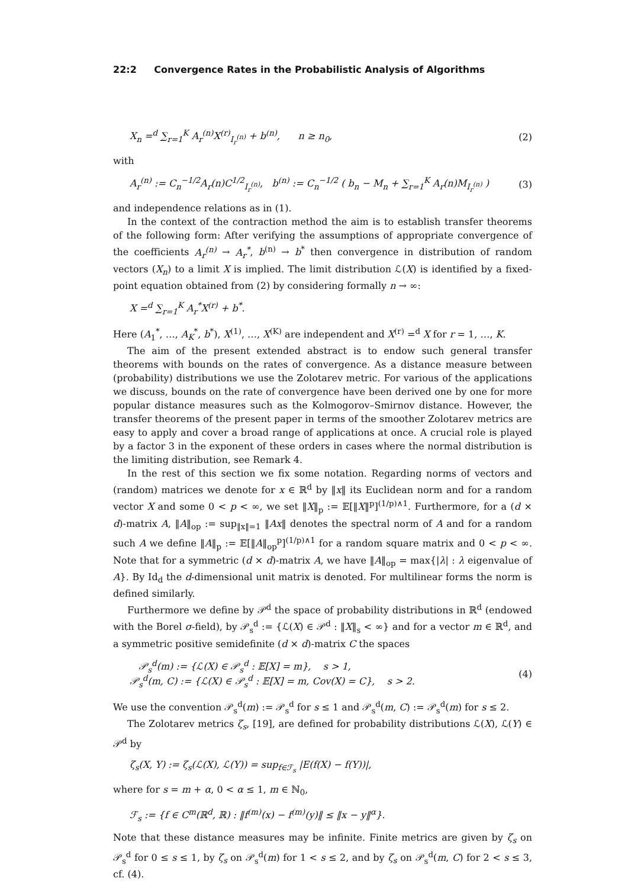22:2 Convergence Rates in the Probabilistic Analysis of Algorithms
X<sub>n</sub> =<sup>d</sup> ∑<sub>r=1</sub><sup>K</sup> A<sub>r</sub><sup>(n)</sup>X<sup>(r)</sup><sub>I<sub>r</sub><sup>(n)</sup></sub> + b<sup>(n)</sup>, n ≥ n<sub>0</sub>,
(2)
with
A<sub>r</sub><sup>(n)</sup> := C<sub>n</sub><sup>−1/2</sup>A<sub>r</sub>(n)C<sup>1/2</sup><sub>I<sub>r</sub><sup>(n)</sup></sub>, b<sup>(n)</sup> := C<sub>n</sub><sup>−1/2</sup> ( b<sub>n</sub> − M<sub>n</sub> + ∑<sub>r=1</sub><sup>K</sup> A<sub>r</sub>(n)M<sub>I<sub>r</sub><sup>(n)</sup></sub> )
(3)
and independence relations as in (1).
In the context of the contraction method the aim is to establish transfer theorems of the following form: After verifying the assumptions of appropriate convergence of the coefficients A<sub>r</sub><sup>(n)</sup> → A<sub>r</sub><sup>*</sup>, b<sup>(n)</sup> → b<sup>*</sup> then convergence in distribution of random vectors (X<sub>n</sub>) to a limit X is implied. The limit distribution ℒ(X) is identified by a fixed-point equation obtained from (2) by considering formally n → ∞:
X =<sup>d</sup> ∑<sub>r=1</sub><sup>K</sup> A<sub>r</sub><sup>*</sup>X<sup>(r)</sup> + b<sup>*</sup>.
Here (A<sub>1</sub><sup>*</sup>, …, A<sub>K</sub><sup>*</sup>, b<sup>*</sup>), X<sup>(1)</sup>, …, X<sup>(K)</sup> are independent and X<sup>(r)</sup> =<sup>d</sup> X for r = 1, …, K.
The aim of the present extended abstract is to endow such general transfer theorems with bounds on the rates of convergence. As a distance measure between (probability) distributions we use the Zolotarev metric. For various of the applications we discuss, bounds on the rate of convergence have been derived one by one for more popular distance measures such as the Kolmogorov–Smirnov distance. However, the transfer theorems of the present paper in terms of the smoother Zolotarev metrics are easy to apply and cover a broad range of applications at once. A crucial role is played by a factor 3 in the exponent of these orders in cases where the normal distribution is the limiting distribution, see Remark 4.
In the rest of this section we fix some notation. Regarding norms of vectors and (random) matrices we denote for x ∈ ℝ<sup>d</sup> by ‖x‖ its Euclidean norm and for a random vector X and some 0 < p < ∞, we set ‖X‖<sub>p</sub> := 𝔼[‖X‖<sup>p</sup>]<sup>(1/p)∧1</sup>. Furthermore, for a (d × d)-matrix A, ‖A‖<sub>op</sub> := sup<sub>‖x‖=1</sub> ‖Ax‖ denotes the spectral norm of A and for a random such A we define ‖A‖<sub>p</sub> := 𝔼[‖A‖<sub>op</sub><sup>p</sup>]<sup>(1/p)∧1</sup> for a random square matrix and 0 < p < ∞. Note that for a symmetric (d × d)-matrix A, we have ‖A‖<sub>op</sub> = max{|λ| : λ eigenvalue of A}. By Id<sub>d</sub> the d-dimensional unit matrix is denoted. For multilinear forms the norm is defined similarly.
Furthermore we define by 𝒫<sup>d</sup> the space of probability distributions in ℝ<sup>d</sup> (endowed with the Borel σ-field), by 𝒫<sub>s</sub><sup>d</sup> := {ℒ(X) ∈ 𝒫<sup>d</sup> : ‖X‖<sub>s</sub> < ∞} and for a vector m ∈ ℝ<sup>d</sup>, and a symmetric positive semidefinite (d × d)-matrix C the spaces
𝒫<sub>s</sub><sup>d</sup>(m) := {ℒ(X) ∈ 𝒫<sub>s</sub><sup>d</sup> : 𝔼[X] = m}, s > 1,
𝒫<sub>s</sub><sup>d</sup>(m, C) := {ℒ(X) ∈ 𝒫<sub>s</sub><sup>d</sup> : 𝔼[X] = m, Cov(X) = C}, s > 2.
(4)
We use the convention 𝒫<sub>s</sub><sup>d</sup>(m) := 𝒫<sub>s</sub><sup>d</sup> for s ≤ 1 and 𝒫<sub>s</sub><sup>d</sup>(m, C) := 𝒫<sub>s</sub><sup>d</sup>(m) for s ≤ 2.
The Zolotarev metrics ζ<sub>s</sub>, [19], are defined for probability distributions ℒ(X), ℒ(Y) ∈ 𝒫<sup>d</sup> by
ζ<sub>s</sub>(X, Y) := ζ<sub>s</sub>(ℒ(X), ℒ(Y)) = sup<sub>f∈ℱ<sub>s</sub></sub> |E(f(X) − f(Y))|,
where for s = m + α, 0 < α ≤ 1, m ∈ ℕ<sub>0</sub>,
ℱ<sub>s</sub> := {f ∈ C<sup>m</sup>(ℝ<sup>d</sup>, ℝ) : ‖f<sup>(m)</sup>(x) − f<sup>(m)</sup>(y)‖ ≤ ‖x − y‖<sup>α</sup>}.
Note that these distance measures may be infinite. Finite metrics are given by ζ<sub>s</sub> on 𝒫<sub>s</sub><sup>d</sup> for 0 ≤ s ≤ 1, by ζ<sub>s</sub> on 𝒫<sub>s</sub><sup>d</sup>(m) for 1 < s ≤ 2, and by ζ<sub>s</sub> on 𝒫<sub>s</sub><sup>d</sup>(m, C) for 2 < s ≤ 3, cf. (4).